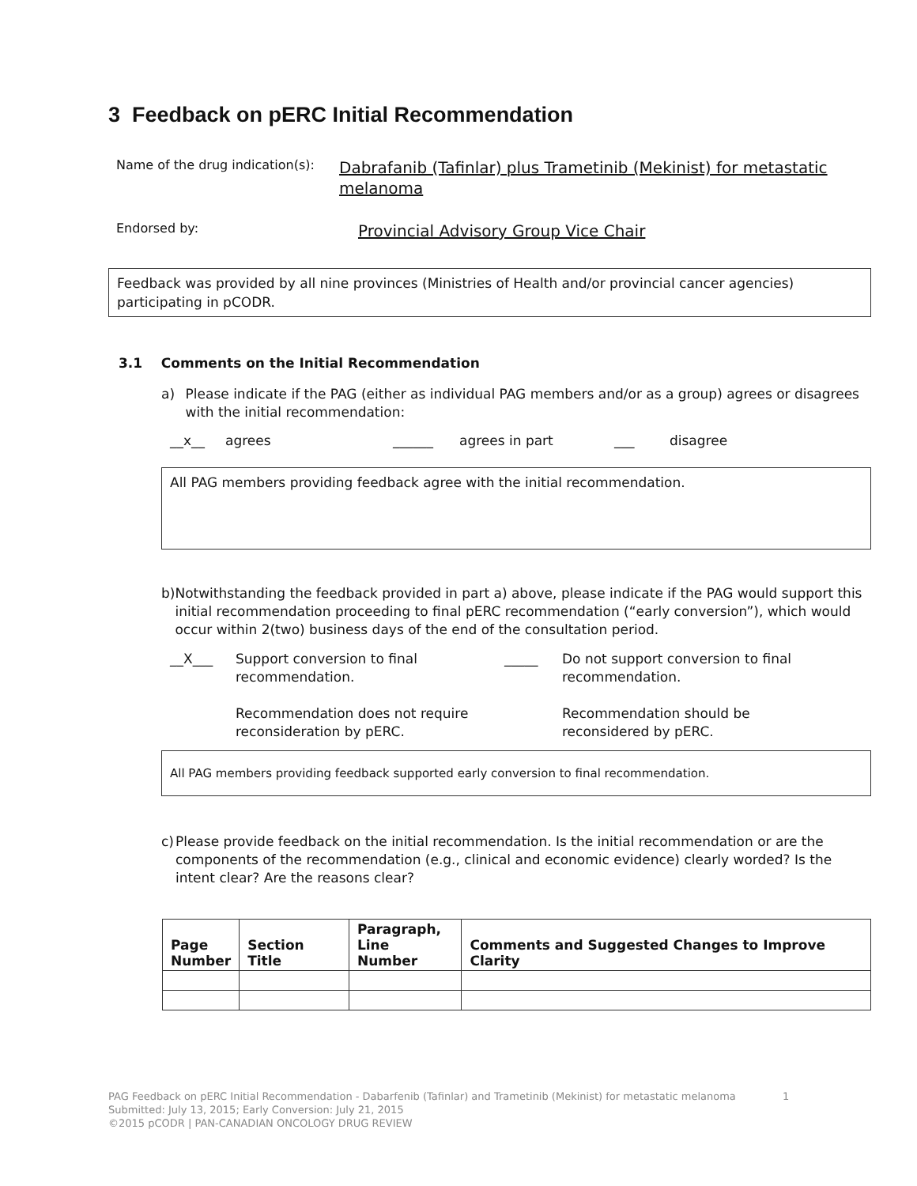3 Feedback on pERC Initial Recommendation
Name of the drug indication(s):
Dabrafanib (Tafinlar) plus Trametinib (Mekinist) for metastatic melanoma
Endorsed by:
Provincial Advisory Group Vice Chair
Feedback was provided by all nine provinces (Ministries of Health and/or provincial cancer agencies) participating in pCODR.
3.1 Comments on the Initial Recommendation
a) Please indicate if the PAG (either as individual PAG members and/or as a group) agrees or disagrees with the initial recommendation:
__x__ agrees ______ agrees in part ___ disagree
All PAG members providing feedback agree with the initial recommendation.
b) Notwithstanding the feedback provided in part a) above, please indicate if the PAG would support this initial recommendation proceeding to final pERC recommendation (“early conversion”), which would occur within 2(two) business days of the end of the consultation period.
__X___ Support conversion to final recommendation.
Recommendation does not require reconsideration by pERC. _____ Do not support conversion to final recommendation.
Recommendation should be reconsidered by pERC.
All PAG members providing feedback supported early conversion to final recommendation.
c) Please provide feedback on the initial recommendation. Is the initial recommendation or are the components of the recommendation (e.g., clinical and economic evidence) clearly worded? Is the intent clear? Are the reasons clear?
| Page Number | Section Title | Paragraph, Line Number | Comments and Suggested Changes to Improve Clarity |
| --- | --- | --- | --- |
PAG Feedback on pERC Initial Recommendation - Dabarfenib (Tafinlar) and Trametinib (Mekinist) for metastatic melanoma 1
Submitted: July 13, 2015; Early Conversion: July 21, 2015
©2015 pCODR | PAN-CANADIAN ONCOLOGY DRUG REVIEW